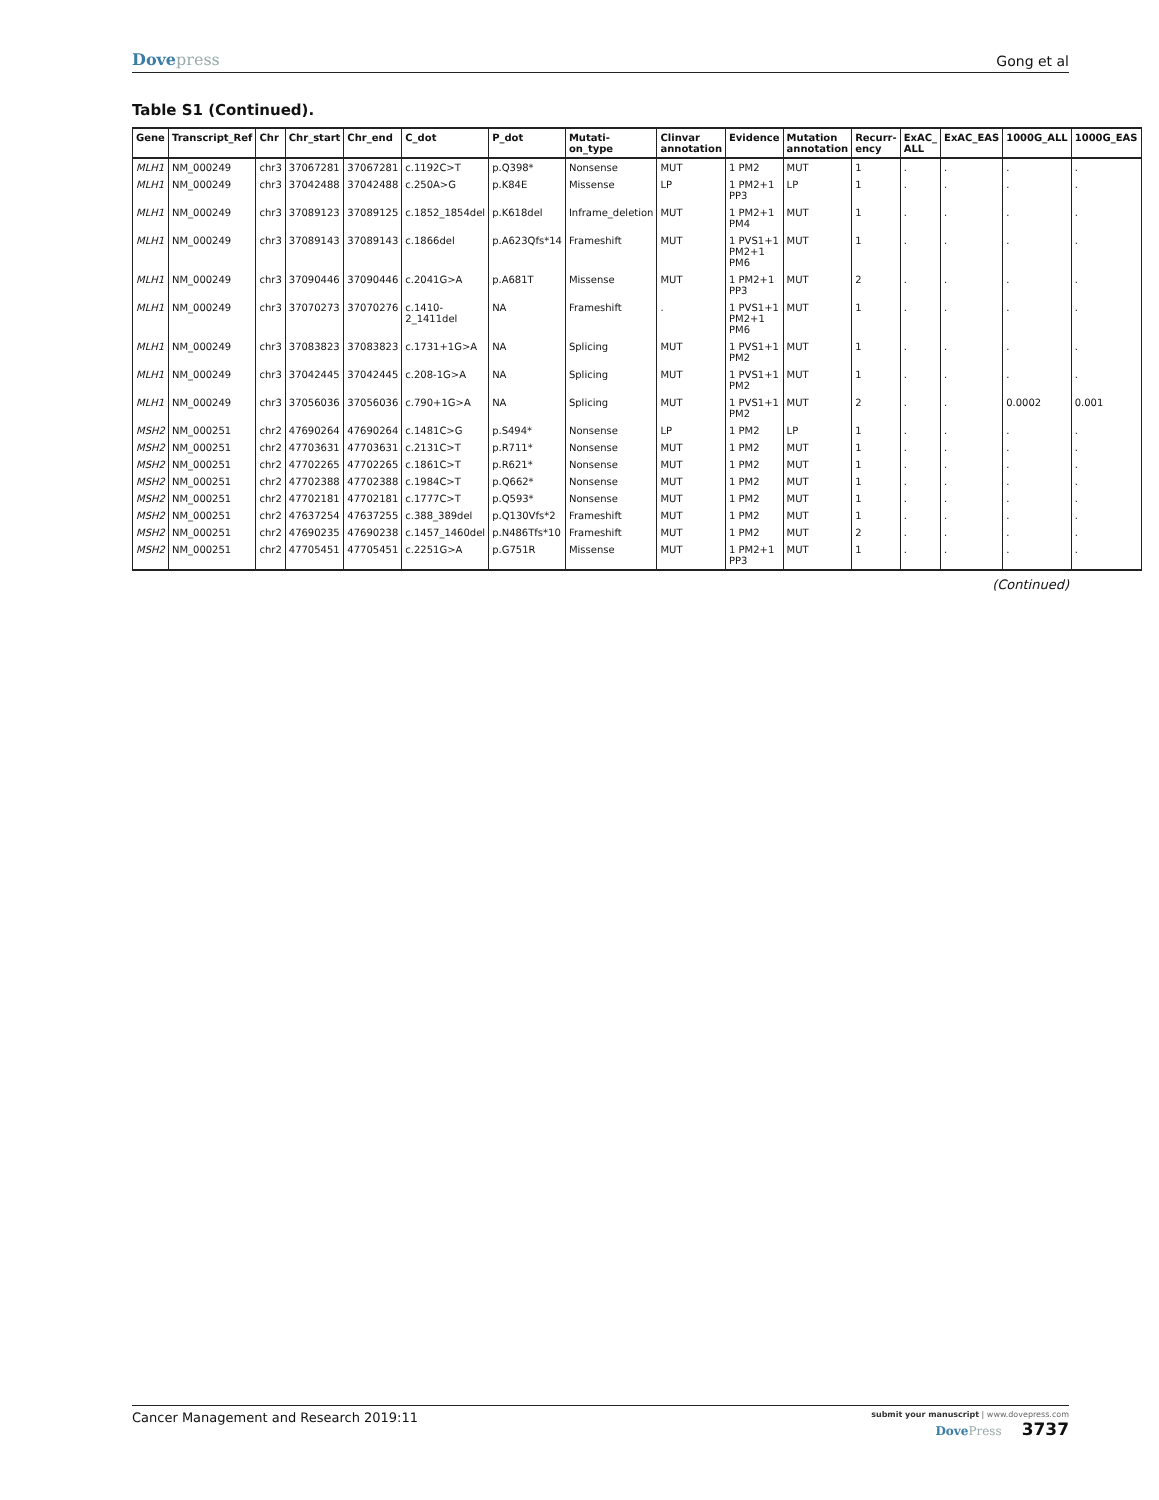Dovepress
Gong et al
Table S1 (Continued).
| Gene | Transcript_Ref | Chr | Chr_start | Chr_end | C_dot | P_dot | Mutati-on_type | Clinvar annotation | Evidence | Mutation annotation | Recurr-ency | ExAC_ ALL | ExAC_EAS | 1000G_ALL | 1000G_EAS |
| --- | --- | --- | --- | --- | --- | --- | --- | --- | --- | --- | --- | --- | --- | --- | --- |
| MLH1 | NM_000249 | chr3 | 37067281 | 37067281 | c.1192C>T | p.Q398* | Nonsense | MUT | 1 PM2 | MUT | 1 | . | . | . | . |
| MLH1 | NM_000249 | chr3 | 37042488 | 37042488 | c.250A>G | p.K84E | Missense | LP | 1 PM2+1 PP3 | LP | 1 | . | . | . | . |
| MLH1 | NM_000249 | chr3 | 37089123 | 37089125 | c.1852_1854del | p.K618del | Inframe_deletion | MUT | 1 PM2+1 PM4 | MUT | 1 | . | . | . | . |
| MLH1 | NM_000249 | chr3 | 37089143 | 37089143 | c.1866del | p.A623Qfs*14 | Frameshift | MUT | 1 PVS1+1 PM2+1 PM6 | MUT | 1 | . | . | . | . |
| MLH1 | NM_000249 | chr3 | 37090446 | 37090446 | c.2041G>A | p.A681T | Missense | MUT | 1 PM2+1 PP3 | MUT | 2 | . | . | . | . |
| MLH1 | NM_000249 | chr3 | 37070273 | 37070276 | c.1410-2_1411del | NA | Frameshift | . | 1 PVS1+1 PM2+1 PM6 | MUT | 1 | . | . | . | . |
| MLH1 | NM_000249 | chr3 | 37083823 | 37083823 | c.1731+1G>A | NA | Splicing | MUT | 1 PVS1+1 PM2 | MUT | 1 | . | . | . | . |
| MLH1 | NM_000249 | chr3 | 37042445 | 37042445 | c.208-1G>A | NA | Splicing | MUT | 1 PVS1+1 PM2 | MUT | 1 | . | . | . | . |
| MLH1 | NM_000249 | chr3 | 37056036 | 37056036 | c.790+1G>A | NA | Splicing | MUT | 1 PVS1+1 PM2 | MUT | 2 | . | . | 0.0002 | 0.001 |
| MSH2 | NM_000251 | chr2 | 47690264 | 47690264 | c.1481C>G | p.S494* | Nonsense | LP | 1 PM2 | LP | 1 | . | . | . | . |
| MSH2 | NM_000251 | chr2 | 47703631 | 47703631 | c.2131C>T | p.R711* | Nonsense | MUT | 1 PM2 | MUT | 1 | . | . | . | . |
| MSH2 | NM_000251 | chr2 | 47702265 | 47702265 | c.1861C>T | p.R621* | Nonsense | MUT | 1 PM2 | MUT | 1 | . | . | . | . |
| MSH2 | NM_000251 | chr2 | 47702388 | 47702388 | c.1984C>T | p.Q662* | Nonsense | MUT | 1 PM2 | MUT | 1 | . | . | . | . |
| MSH2 | NM_000251 | chr2 | 47702181 | 47702181 | c.1777C>T | p.Q593* | Nonsense | MUT | 1 PM2 | MUT | 1 | . | . | . | . |
| MSH2 | NM_000251 | chr2 | 47637254 | 47637255 | c.388_389del | p.Q130Vfs*2 | Frameshift | MUT | 1 PM2 | MUT | 1 | . | . | . | . |
| MSH2 | NM_000251 | chr2 | 47690235 | 47690238 | c.1457_1460del | p.N486Tfs*10 | Frameshift | MUT | 1 PM2 | MUT | 2 | . | . | . | . |
| MSH2 | NM_000251 | chr2 | 47705451 | 47705451 | c.2251G>A | p.G751R | Missense | MUT | 1 PM2+1 PP3 | MUT | 1 | . | . | . | . |
(Continued)
Cancer Management and Research 2019:11
submit your manuscript | www.dovepress.com
DovePress 3737